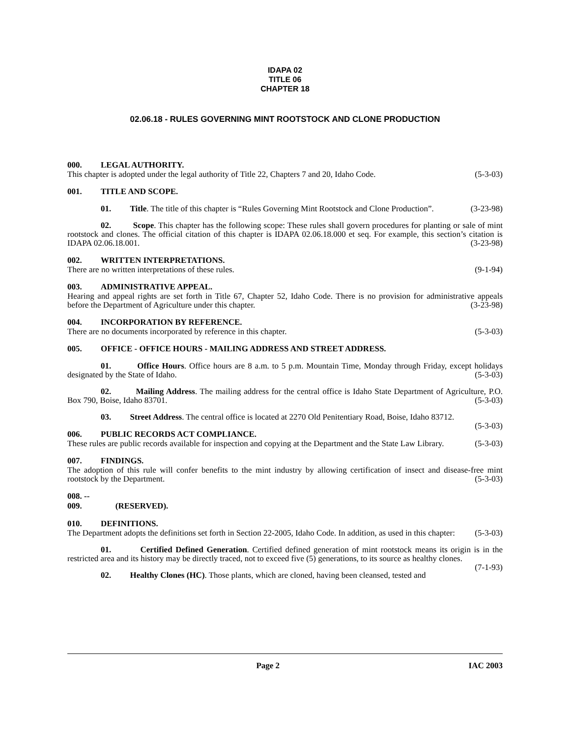IDAPA 02
TITLE 06
CHAPTER 18
02.06.18 - RULES GOVERNING MINT ROOTSTOCK AND CLONE PRODUCTION
000. LEGAL AUTHORITY.
This chapter is adopted under the legal authority of Title 22, Chapters 7 and 20, Idaho Code. (5-3-03)
001. TITLE AND SCOPE.
01. Title. The title of this chapter is “Rules Governing Mint Rootstock and Clone Production”. (3-23-98)
02. Scope. This chapter has the following scope: These rules shall govern procedures for planting or sale of mint rootstock and clones. The official citation of this chapter is IDAPA 02.06.18.000 et seq. For example, this section’s citation is IDAPA 02.06.18.001. (3-23-98)
002. WRITTEN INTERPRETATIONS.
There are no written interpretations of these rules. (9-1-94)
003. ADMINISTRATIVE APPEAL.
Hearing and appeal rights are set forth in Title 67, Chapter 52, Idaho Code. There is no provision for administrative appeals before the Department of Agriculture under this chapter. (3-23-98)
004. INCORPORATION BY REFERENCE.
There are no documents incorporated by reference in this chapter. (5-3-03)
005. OFFICE - OFFICE HOURS - MAILING ADDRESS AND STREET ADDRESS.
01. Office Hours. Office hours are 8 a.m. to 5 p.m. Mountain Time, Monday through Friday, except holidays designated by the State of Idaho. (5-3-03)
02. Mailing Address. The mailing address for the central office is Idaho State Department of Agriculture, P.O. Box 790, Boise, Idaho 83701. (5-3-03)
03. Street Address. The central office is located at 2270 Old Penitentiary Road, Boise, Idaho 83712. (5-3-03)
006. PUBLIC RECORDS ACT COMPLIANCE.
These rules are public records available for inspection and copying at the Department and the State Law Library. (5-3-03)
007. FINDINGS.
The adoption of this rule will confer benefits to the mint industry by allowing certification of insect and disease-free mint rootstock by the Department. (5-3-03)
008. -- 009. (RESERVED).
010. DEFINITIONS.
The Department adopts the definitions set forth in Section 22-2005, Idaho Code. In addition, as used in this chapter: (5-3-03)
01. Certified Defined Generation. Certified defined generation of mint rootstock means its origin is in the restricted area and its history may be directly traced, not to exceed five (5) generations, to its source as healthy clones. (7-1-93)
02. Healthy Clones (HC). Those plants, which are cloned, having been cleansed, tested and
Page 2 IAC 2003